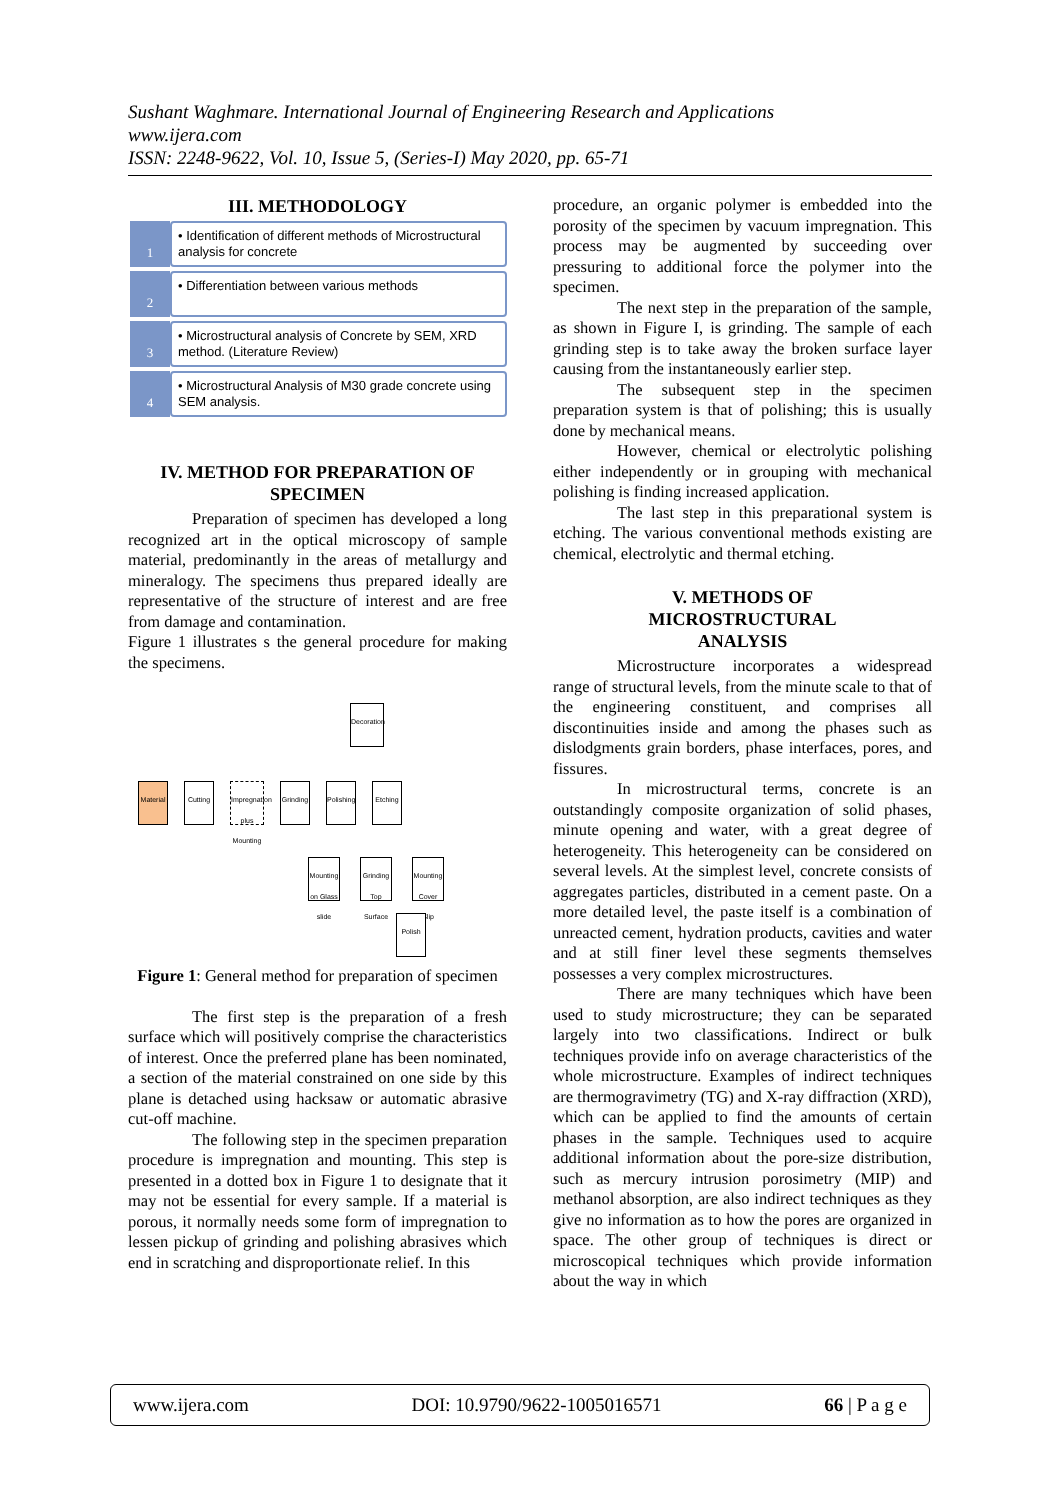Sushant Waghmare. International Journal of Engineering Research and Applications
www.ijera.com
ISSN: 2248-9622, Vol. 10, Issue 5, (Series-I) May 2020, pp. 65-71
III. METHODOLOGY
1
• Identification of different methods of Microstructural analysis for concrete
2
• Differentiation between various methods
3
• Microstructural analysis of Concrete by SEM, XRD method. (Literature Review)
4
• Microstructural Analysis of M30 grade concrete using SEM analysis.
IV. METHOD FOR PREPARATION OF SPECIMEN
Preparation of specimen has developed a long recognized art in the optical microscopy of sample material, predominantly in the areas of metallurgy and mineralogy. The specimens thus prepared ideally are representative of the structure of interest and are free from damage and contamination.
Figure 1 illustrates s the general procedure for making the specimens.
Material
Cutting
Impregnation plus Mounting
Grinding
Polishing
Etching
Decoration
Mounting on Glass slide
Grinding Top Surface
Mounting Cover Slip
Polish
Figure 1: General method for preparation of specimen
The first step is the preparation of a fresh surface which will positively comprise the characteristics of interest. Once the preferred plane has been nominated, a section of the material constrained on one side by this plane is detached using hacksaw or automatic abrasive cut-off machine.
The following step in the specimen preparation procedure is impregnation and mounting. This step is presented in a dotted box in Figure 1 to designate that it may not be essential for every sample. If a material is porous, it normally needs some form of impregnation to lessen pickup of grinding and polishing abrasives which end in scratching and disproportionate relief. In this
procedure, an organic polymer is embedded into the porosity of the specimen by vacuum impregnation. This process may be augmented by succeeding over pressuring to additional force the polymer into the specimen.
The next step in the preparation of the sample, as shown in Figure I, is grinding. The sample of each grinding step is to take away the broken surface layer causing from the instantaneously earlier step.
The subsequent step in the specimen preparation system is that of polishing; this is usually done by mechanical means.
However, chemical or electrolytic polishing either independently or in grouping with mechanical polishing is finding increased application.
The last step in this preparational system is etching. The various conventional methods existing are chemical, electrolytic and thermal etching.
V. METHODS OF
MICROSTRUCTURAL
ANALYSIS
Microstructure incorporates a widespread range of structural levels, from the minute scale to that of the engineering constituent, and comprises all discontinuities inside and among the phases such as dislodgments grain borders, phase interfaces, pores, and fissures.
In microstructural terms, concrete is an outstandingly composite organization of solid phases, minute opening and water, with a great degree of heterogeneity. This heterogeneity can be considered on several levels. At the simplest level, concrete consists of aggregates particles, distributed in a cement paste. On a more detailed level, the paste itself is a combination of unreacted cement, hydration products, cavities and water and at still finer level these segments themselves possesses a very complex microstructures.
There are many techniques which have been used to study microstructure; they can be separated largely into two classifications. Indirect or bulk techniques provide info on average characteristics of the whole microstructure. Examples of indirect techniques are thermogravimetry (TG) and X-ray diffraction (XRD), which can be applied to find the amounts of certain phases in the sample. Techniques used to acquire additional information about the pore-size distribution, such as mercury intrusion porosimetry (MIP) and methanol absorption, are also indirect techniques as they give no information as to how the pores are organized in space. The other group of techniques is direct or microscopical techniques which provide information about the way in which
www.ijera.com DOI: 10.9790/9622-1005016571 66 | P a g e